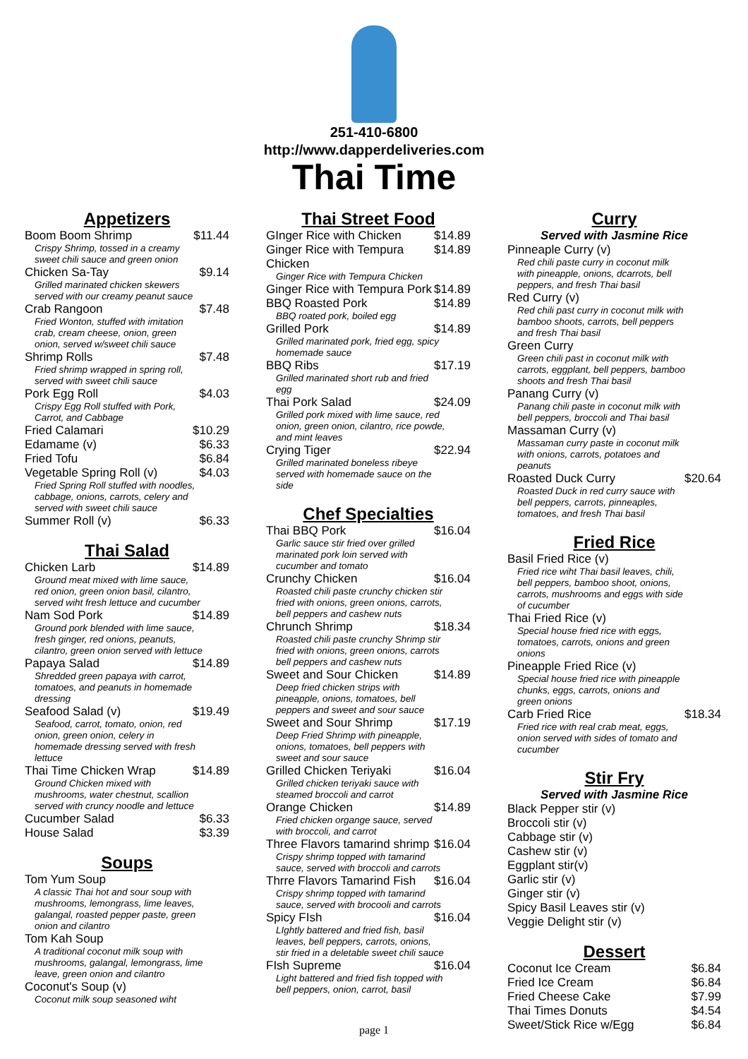251-410-6800
http://www.dapperdeliveries.com
Thai Time
Appetizers
Boom Boom Shrimp $11.44
Crispy Shrimp, tossed in a creamy sweet chili sauce and green onion
Chicken Sa-Tay $9.14
Grilled marinated chicken skewers served with our creamy peanut sauce
Crab Rangoon $7.48
Fried Wonton, stuffed with imitation crab, cream cheese, onion, green onion, served w/sweet chili sauce
Shrimp Rolls $7.48
Fried shrimp wrapped in spring roll, served with sweet chili sauce
Pork Egg Roll $4.03
Crispy Egg Roll stuffed with Pork, Carrot, and Cabbage
Fried Calamari $10.29
Edamame (v) $6.33
Fried Tofu $6.84
Vegetable Spring Roll (v) $4.03
Fried Spring Roll stuffed with noodles, cabbage, onions, carrots, celery and served with sweet chili sauce
Summer Roll (v) $6.33
Thai Salad
Chicken Larb $14.89
Ground meat mixed with lime sauce, red onion, green onion basil, cilantro, served wiht fresh lettuce and cucumber
Nam Sod Pork $14.89
Ground pork blended with lime sauce, fresh ginger, red onions, peanuts, cilantro, green onion served with lettuce
Papaya Salad $14.89
Shredded green papaya with carrot, tomatoes, and peanuts in homemade dressing
Seafood Salad (v) $19.49
Seafood, carrot, tomato, onion, red onion, green onion, celery in homemade dressing served with fresh lettuce
Thai Time Chicken Wrap $14.89
Ground Chicken mixed with mushrooms, water chestnut, scallion served with cruncy noodle and lettuce
Cucumber Salad $6.33
House Salad $3.39
Soups
Tom Yum Soup
A classic Thai hot and sour soup with mushrooms, lemongrass, lime leaves, galangal, roasted pepper paste, green onion and cilantro
Tom Kah Soup
A traditional coconut milk soup with mushrooms, galangal, lemongrass, lime leave, green onion and cilantro
Coconut's Soup (v)
Coconut milk soup seasoned wiht
Thai Street Food
GInger Rice with Chicken $14.89
Ginger Rice with Tempura Chicken $14.89
Ginger Rice with Tempura Chicken
Ginger Rice with Tempura Pork $14.89
BBQ Roasted Pork $14.89
BBQ roated pork, boiled egg
Grilled Pork $14.89
Grilled marinated pork, fried egg, spicy homemade sauce
BBQ Ribs $17.19
Grilled marinated short rub and fried egg
Thai Pork Salad $24.09
Grilled pork mixed with lime sauce, red onion, green onion, cilantro, rice powde, and mint leaves
Crying Tiger $22.94
Grilled marinated boneless ribeye served with homemade sauce on the side
Chef Specialties
Thai BBQ Pork $16.04
Garlic sauce stir fried over grilled marinated pork loin served with cucumber and tomato
Crunchy Chicken $16.04
Roasted chili paste crunchy chicken stir fried with onions, green onions, carrots, bell peppers and cashew nuts
Chrunch Shrimp $18.34
Roasted chili paste crunchy Shrimp stir fried with onions, green onions, carrots bell peppers and cashew nuts
Sweet and Sour Chicken $14.89
Deep fried chicken strips with pineapple, onions, tomatoes, bell peppers and sweet and sour sauce
Sweet and Sour Shrimp $17.19
Deep Fried Shrimp with pineapple, onions, tomatoes, bell peppers with sweet and sour sauce
Grilled Chicken Teriyaki $16.04
Grilled chicken teriyaki sauce with steamed broccoli and carrot
Orange Chicken $14.89
Fried chicken organge sauce, served with broccoli, and carrot
Three Flavors tamarind shrimp $16.04
Crispy shrimp topped with tamarind sauce, served with broccoli and carrots
Thrre Flavors Tamarind Fish $16.04
Crispy shrimp topped with tamarind sauce, served with brocooli and carrots
Spicy FIsh $16.04
LIghtly battered and fried fish, basil leaves, bell peppers, carrots, onions, stir fried in a deletable sweet chili sauce
FIsh Supreme $16.04
Light battered and fried fish topped with bell peppers, onion, carrot, basil
Curry
Served with Jasmine Rice
Pinneaple Curry (v)
Red chili paste curry in coconut milk with pineapple, onions, dcarrots, bell peppers, and fresh Thai basil
Red Curry (v)
Red chili past curry in coconut milk with bamboo shoots, carrots, bell peppers and fresh Thai basil
Green Curry
Green chili past in coconut milk with carrots, eggplant, bell peppers, bamboo shoots and fresh Thai basil
Panang Curry (v)
Panang chili paste in coconut milk with bell peppers, broccoli and Thai basil
Massaman Curry (v)
Massaman curry paste in coconut milk with onions, carrots, potatoes and peanuts
Roasted Duck Curry $20.64
Roasted Duck in red curry sauce with bell peppers, carrots, pinneaples, tomatoes, and fresh Thai basil
Fried Rice
Basil Fried Rice (v)
Fried rice wiht Thai basil leaves, chili, bell peppers, bamboo shoot, onions, carrots, mushrooms and eggs with side of cucumber
Thai Fried Rice (v)
Special house fried rice with eggs, tomatoes, carrots, onions and green onions
Pineapple Fried Rice (v)
Special house fried rice with pineapple chunks, eggs, carrots, onions and green onions
Carb Fried Rice $18.34
Fried rice with real crab meat, eggs, onion served with sides of tomato and cucumber
Stir Fry
Served with Jasmine Rice
Black Pepper stir (v)
Broccoli stir (v)
Cabbage stir (v)
Cashew stir (v)
Eggplant stir(v)
Garlic stir (v)
Ginger stir (v)
Spicy Basil Leaves stir (v)
Veggie Delight stir (v)
Dessert
Coconut Ice Cream $6.84
Fried Ice Cream $6.84
Fried Cheese Cake $7.99
Thai Times Donuts $4.54
Sweet/Stick Rice w/Egg $6.84
page 1